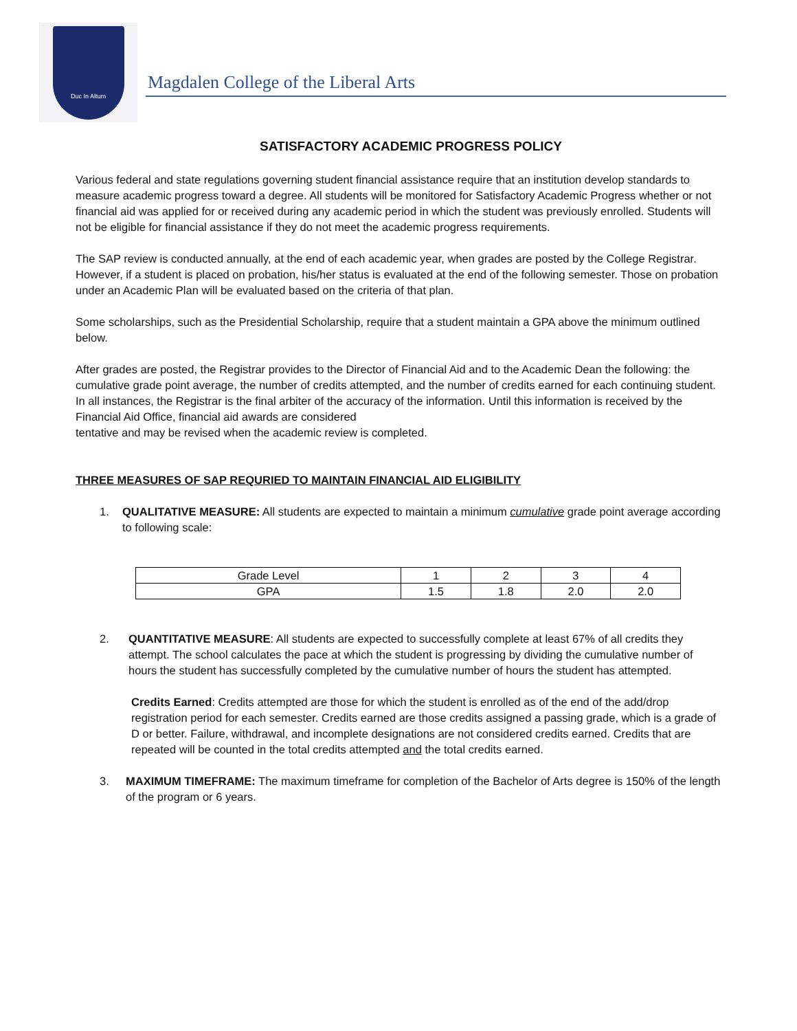Duc In Altum
Magdalen College of the Liberal Arts
SATISFACTORY ACADEMIC PROGRESS POLICY
Various federal and state regulations governing student financial assistance require that an institution develop standards to measure academic progress toward a degree. All students will be monitored for Satisfactory Academic Progress whether or not financial aid was applied for or received during any academic period in which the student was previously enrolled. Students will not be eligible for financial assistance if they do not meet the academic progress requirements.
The SAP review is conducted annually, at the end of each academic year, when grades are posted by the College Registrar. However, if a student is placed on probation, his/her status is evaluated at the end of the following semester. Those on probation under an Academic Plan will be evaluated based on the criteria of that plan.
Some scholarships, such as the Presidential Scholarship, require that a student maintain a GPA above the minimum outlined below.
After grades are posted, the Registrar provides to the Director of Financial Aid and to the Academic Dean the following: the cumulative grade point average, the number of credits attempted, and the number of credits earned for each continuing student. In all instances, the Registrar is the final arbiter of the accuracy of the information. Until this information is received by the Financial Aid Office, financial aid awards are considered
tentative and may be revised when the academic review is completed.
THREE MEASURES OF SAP REQURIED TO MAINTAIN FINANCIAL AID ELIGIBILITY
1. QUALITATIVE MEASURE: All students are expected to maintain a minimum cumulative grade point average according to following scale:
| Grade Level | 1 | 2 | 3 | 4 |
| GPA | 1.5 | 1.8 | 2.0 | 2.0 |
2. QUANTITATIVE MEASURE: All students are expected to successfully complete at least 67% of all credits they attempt. The school calculates the pace at which the student is progressing by dividing the cumulative number of hours the student has successfully completed by the cumulative number of hours the student has attempted.
Credits Earned: Credits attempted are those for which the student is enrolled as of the end of the add/drop registration period for each semester. Credits earned are those credits assigned a passing grade, which is a grade of D or better. Failure, withdrawal, and incomplete designations are not considered credits earned. Credits that are repeated will be counted in the total credits attempted and the total credits earned.
3. MAXIMUM TIMEFRAME: The maximum timeframe for completion of the Bachelor of Arts degree is 150% of the length of the program or 6 years.